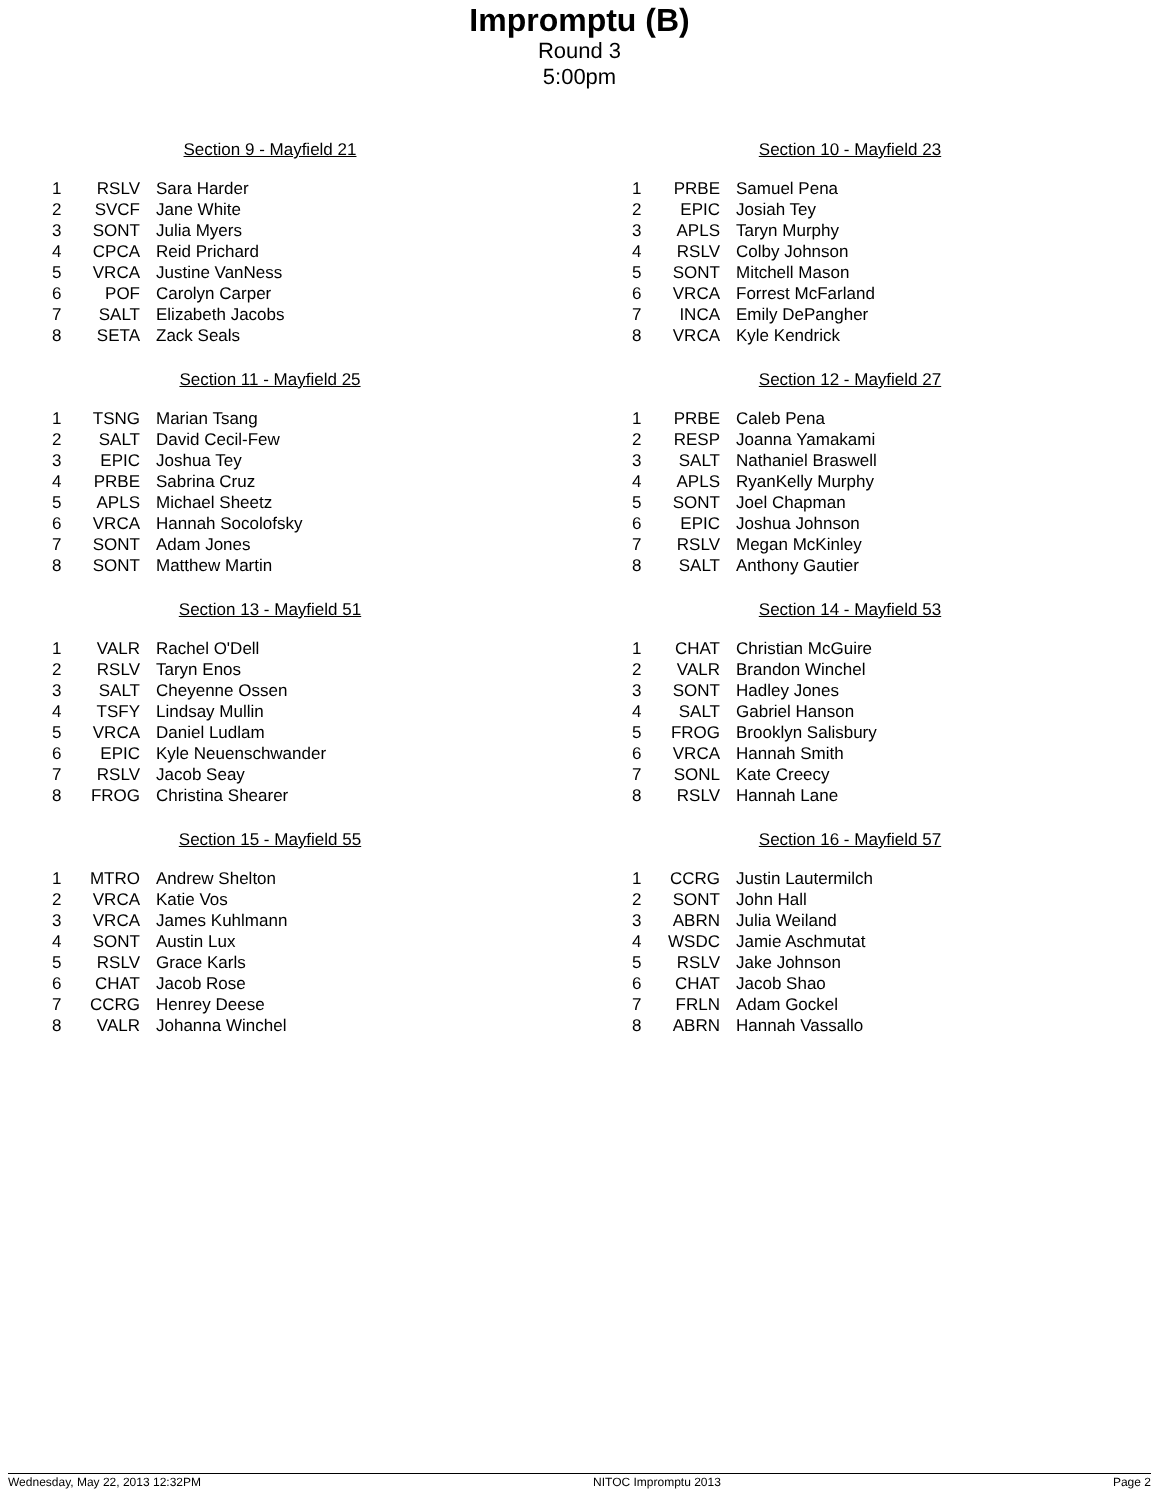Impromptu (B)
Round 3
5:00pm
Section 9 - Mayfield 21
| 1 | RSLV | Sara Harder |
| 2 | SVCF | Jane White |
| 3 | SONT | Julia Myers |
| 4 | CPCA | Reid Prichard |
| 5 | VRCA | Justine VanNess |
| 6 | POF | Carolyn Carper |
| 7 | SALT | Elizabeth Jacobs |
| 8 | SETA | Zack Seals |
Section 10 - Mayfield 23
| 1 | PRBE | Samuel Pena |
| 2 | EPIC | Josiah Tey |
| 3 | APLS | Taryn Murphy |
| 4 | RSLV | Colby Johnson |
| 5 | SONT | Mitchell Mason |
| 6 | VRCA | Forrest McFarland |
| 7 | INCA | Emily DePangher |
| 8 | VRCA | Kyle Kendrick |
Section 11 - Mayfield 25
| 1 | TSNG | Marian Tsang |
| 2 | SALT | David Cecil-Few |
| 3 | EPIC | Joshua Tey |
| 4 | PRBE | Sabrina Cruz |
| 5 | APLS | Michael Sheetz |
| 6 | VRCA | Hannah Socolofsky |
| 7 | SONT | Adam Jones |
| 8 | SONT | Matthew Martin |
Section 12 - Mayfield 27
| 1 | PRBE | Caleb Pena |
| 2 | RESP | Joanna Yamakami |
| 3 | SALT | Nathaniel Braswell |
| 4 | APLS | RyanKelly Murphy |
| 5 | SONT | Joel Chapman |
| 6 | EPIC | Joshua Johnson |
| 7 | RSLV | Megan McKinley |
| 8 | SALT | Anthony Gautier |
Section 13 - Mayfield 51
| 1 | VALR | Rachel O'Dell |
| 2 | RSLV | Taryn Enos |
| 3 | SALT | Cheyenne Ossen |
| 4 | TSFY | Lindsay Mullin |
| 5 | VRCA | Daniel Ludlam |
| 6 | EPIC | Kyle Neuenschwander |
| 7 | RSLV | Jacob Seay |
| 8 | FROG | Christina Shearer |
Section 14 - Mayfield 53
| 1 | CHAT | Christian McGuire |
| 2 | VALR | Brandon Winchel |
| 3 | SONT | Hadley Jones |
| 4 | SALT | Gabriel Hanson |
| 5 | FROG | Brooklyn Salisbury |
| 6 | VRCA | Hannah Smith |
| 7 | SONL | Kate Creecy |
| 8 | RSLV | Hannah Lane |
Section 15 - Mayfield 55
| 1 | MTRO | Andrew Shelton |
| 2 | VRCA | Katie Vos |
| 3 | VRCA | James Kuhlmann |
| 4 | SONT | Austin Lux |
| 5 | RSLV | Grace Karls |
| 6 | CHAT | Jacob Rose |
| 7 | CCRG | Henrey Deese |
| 8 | VALR | Johanna Winchel |
Section 16 - Mayfield 57
| 1 | CCRG | Justin Lautermilch |
| 2 | SONT | John Hall |
| 3 | ABRN | Julia Weiland |
| 4 | WSDC | Jamie Aschmutat |
| 5 | RSLV | Jake Johnson |
| 6 | CHAT | Jacob Shao |
| 7 | FRLN | Adam Gockel |
| 8 | ABRN | Hannah Vassallo |
Wednesday, May 22, 2013 12:32PM NITOC Impromptu 2013 Page 2